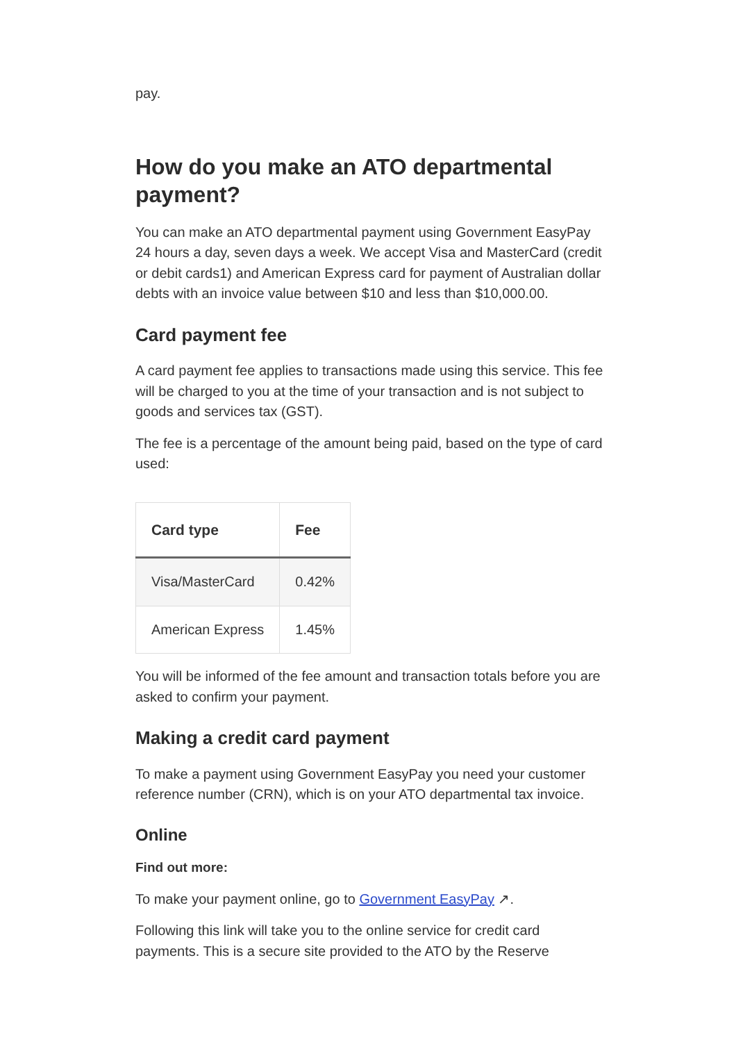pay.
How do you make an ATO departmental payment?
You can make an ATO departmental payment using Government EasyPay 24 hours a day, seven days a week. We accept Visa and MasterCard (credit or debit cards1) and American Express card for payment of Australian dollar debts with an invoice value between $10 and less than $10,000.00.
Card payment fee
A card payment fee applies to transactions made using this service. This fee will be charged to you at the time of your transaction and is not subject to goods and services tax (GST).
The fee is a percentage of the amount being paid, based on the type of card used:
| Card type | Fee |
| --- | --- |
| Visa/MasterCard | 0.42% |
| American Express | 1.45% |
You will be informed of the fee amount and transaction totals before you are asked to confirm your payment.
Making a credit card payment
To make a payment using Government EasyPay you need your customer reference number (CRN), which is on your ATO departmental tax invoice.
Online
Find out more:
To make your payment online, go to Government EasyPay ↗.
Following this link will take you to the online service for credit card payments. This is a secure site provided to the ATO by the Reserve